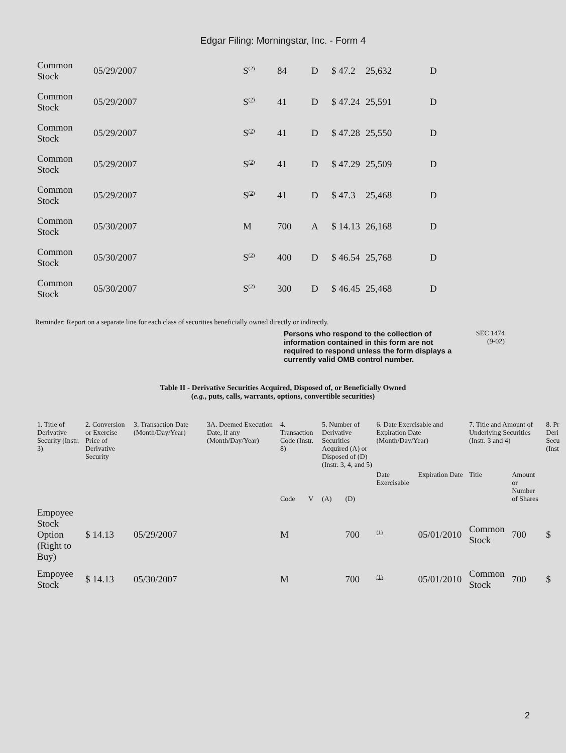Edgar Filing: Morningstar, Inc. - Form 4
| Common Stock | 05/29/2007 | S<sup>(2)</sup> | 84 | D | $ 47.2 | 25,632 | D |
| Common Stock | 05/29/2007 | S<sup>(2)</sup> | 41 | D | $ 47.24 | 25,591 | D |
| Common Stock | 05/29/2007 | S<sup>(2)</sup> | 41 | D | $ 47.28 | 25,550 | D |
| Common Stock | 05/29/2007 | S<sup>(2)</sup> | 41 | D | $ 47.29 | 25,509 | D |
| Common Stock | 05/29/2007 | S<sup>(2)</sup> | 41 | D | $ 47.3 | 25,468 | D |
| Common Stock | 05/30/2007 | M | 700 | A | $ 14.13 | 26,168 | D |
| Common Stock | 05/30/2007 | S<sup>(2)</sup> | 400 | D | $ 46.54 | 25,768 | D |
| Common Stock | 05/30/2007 | S<sup>(2)</sup> | 300 | D | $ 46.45 | 25,468 | D |
Reminder: Report on a separate line for each class of securities beneficially owned directly or indirectly.
Persons who respond to the collection of information contained in this form are not required to respond unless the form displays a currently valid OMB control number.
SEC 1474
(9-02)
Table II - Derivative Securities Acquired, Disposed of, or Beneficially Owned
(e.g., puts, calls, warrants, options, convertible securities)
| 1. Title of Derivative Security (Instr. 3) | 2. Conversion or Exercise Price of Derivative Security | 3. Transaction Date (Month/Day/Year) | 3A. Deemed Execution Date, if any (Month/Day/Year) | 4. Transaction Code (Instr. 8) | | 5. Number of Derivative Securities Acquired (A) or Disposed of (D) (Instr. 3, 4, and 5) | | 6. Date Exercisable and Expiration Date (Month/Day/Year) | | 7. Title and Amount of Underlying Securities (Instr. 3 and 4) | | 8. Pr Deri Secu (Inst |
| | | | | Code | V | (A) | (D) | Date Exercisable | Expiration Date | Title | Amount or Number of Shares | |
| Empoyee Stock Option (Right to Buy) | $ 14.13 | 05/29/2007 | | M | | | 700 | <sup>(1)</sup> | 05/01/2010 | Common Stock | 700 | $ |
| Empoyee Stock | $ 14.13 | 05/30/2007 | | M | | | 700 | <sup>(1)</sup> | 05/01/2010 | Common Stock | 700 | $ |
2